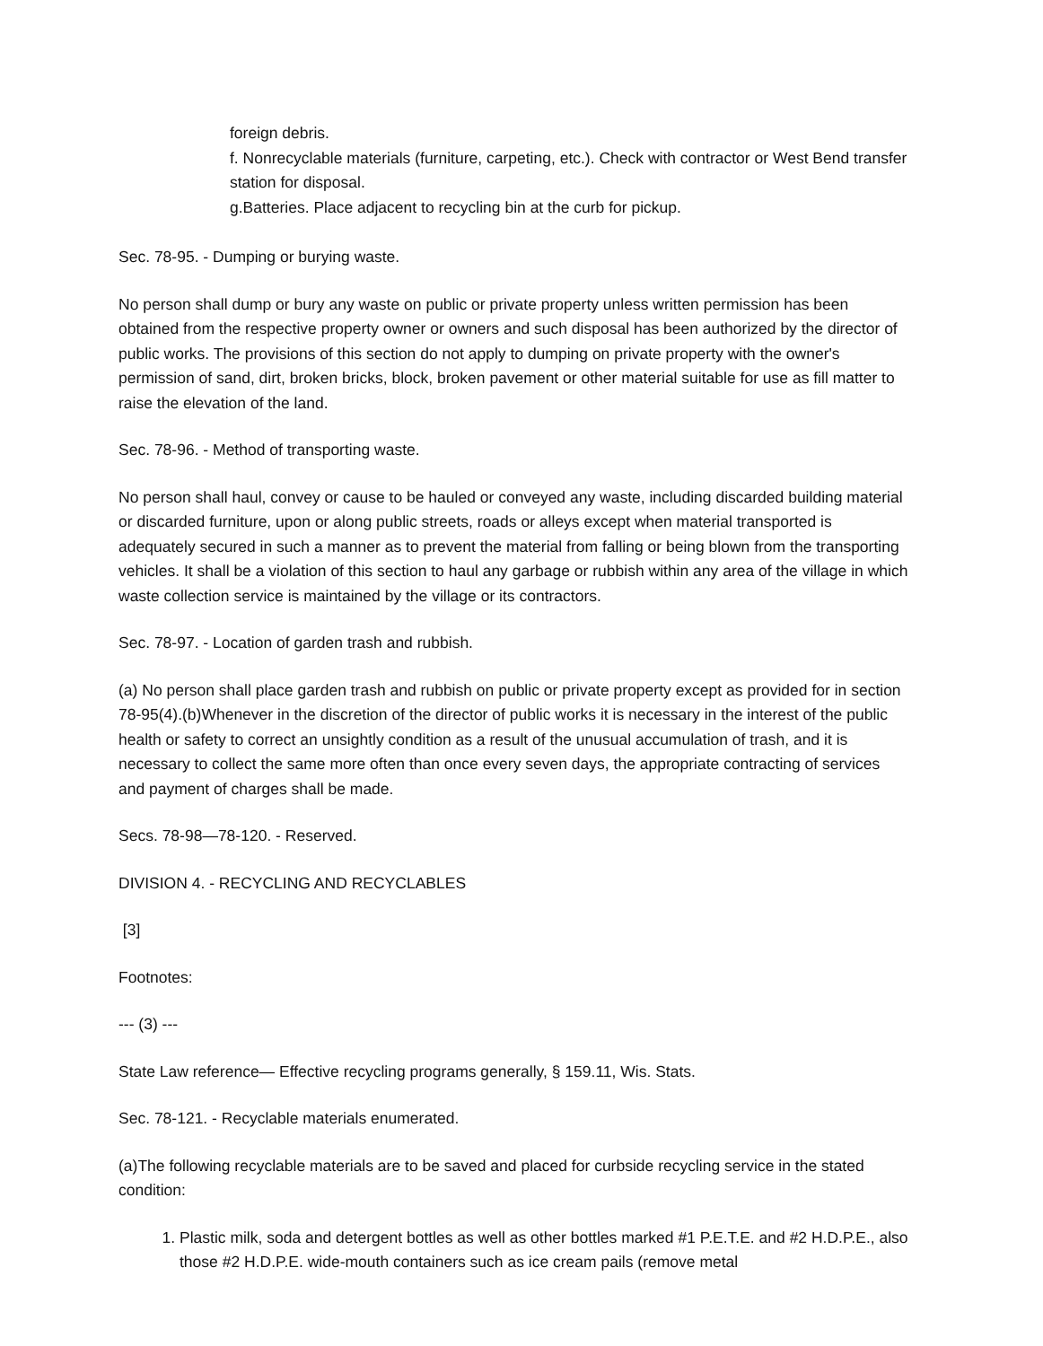foreign debris.
f. Nonrecyclable materials (furniture, carpeting, etc.). Check with contractor or West Bend transfer station for disposal.
g.Batteries. Place adjacent to recycling bin at the curb for pickup.
Sec. 78-95. - Dumping or burying waste.
No person shall dump or bury any waste on public or private property unless written permission has been obtained from the respective property owner or owners and such disposal has been authorized by the director of public works. The provisions of this section do not apply to dumping on private property with the owner's permission of sand, dirt, broken bricks, block, broken pavement or other material suitable for use as fill matter to raise the elevation of the land.
Sec. 78-96. - Method of transporting waste.
No person shall haul, convey or cause to be hauled or conveyed any waste, including discarded building material or discarded furniture, upon or along public streets, roads or alleys except when material transported is adequately secured in such a manner as to prevent the material from falling or being blown from the transporting vehicles. It shall be a violation of this section to haul any garbage or rubbish within any area of the village in which waste collection service is maintained by the village or its contractors.
Sec. 78-97. - Location of garden trash and rubbish.
(a) No person shall place garden trash and rubbish on public or private property except as provided for in section 78-95(4).(b)Whenever in the discretion of the director of public works it is necessary in the interest of the public health or safety to correct an unsightly condition as a result of the unusual accumulation of trash, and it is necessary to collect the same more often than once every seven days, the appropriate contracting of services and payment of charges shall be made.
Secs. 78-98—78-120. - Reserved.
DIVISION 4. - RECYCLING AND RECYCLABLES
[3]
Footnotes:
--- (3) ---
State Law reference— Effective recycling programs generally, § 159.11, Wis. Stats.
Sec. 78-121. - Recyclable materials enumerated.
(a)The following recyclable materials are to be saved and placed for curbside recycling service in the stated condition:
1. Plastic milk, soda and detergent bottles as well as other bottles marked #1 P.E.T.E. and #2 H.D.P.E., also those #2 H.D.P.E. wide-mouth containers such as ice cream pails (remove metal